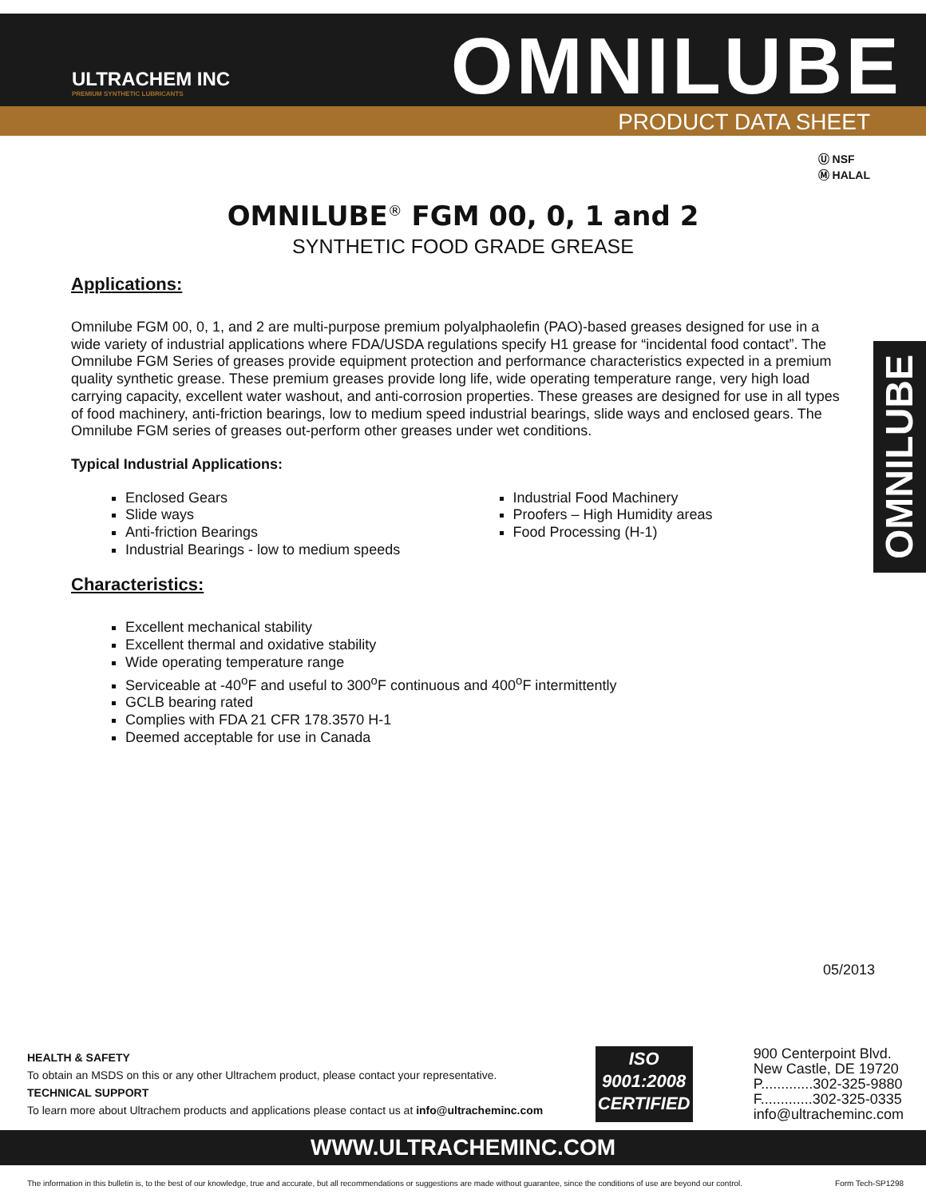ULTRACHEM INC
PREMIUM SYNTHETIC LUBRICANTS
OMNILUBE
PRODUCT DATA SHEET
Ⓤ NSF
Ⓜ HALAL
OMNILUBE
OMNILUBE<sup>®</sup> FGM 00, 0, 1 and 2
SYNTHETIC FOOD GRADE GREASE
Applications:
Omnilube FGM 00, 0, 1, and 2 are multi-purpose premium polyalphaolefin (PAO)-based greases designed for use in a wide variety of industrial applications where FDA/USDA regulations specify H1 grease for “incidental food contact”. The Omnilube FGM Series of greases provide equipment protection and performance characteristics expected in a premium quality synthetic grease. These premium greases provide long life, wide operating temperature range, very high load carrying capacity, excellent water washout, and anti-corrosion properties. These greases are designed for use in all types of food machinery, anti-friction bearings, low to medium speed industrial bearings, slide ways and enclosed gears. The Omnilube FGM series of greases out-perform other greases under wet conditions.
Typical Industrial Applications:
Enclosed Gears
Slide ways
Anti-friction Bearings
Industrial Bearings - low to medium speeds
Industrial Food Machinery
Proofers – High Humidity areas
Food Processing (H-1)
Characteristics:
Excellent mechanical stability
Excellent thermal and oxidative stability
Wide operating temperature range
Serviceable at -40<sup>o</sup>F and useful to 300<sup>o</sup>F continuous and 400<sup>o</sup>F intermittently
GCLB bearing rated
Complies with FDA 21 CFR 178.3570 H-1
Deemed acceptable for use in Canada
05/2013
HEALTH & SAFETY
To obtain an MSDS on this or any other Ultrachem product, please contact your representative.
TECHNICAL SUPPORT
To learn more about Ultrachem products and applications please contact us at info@ultracheminc.com
ISO
9001:2008
CERTIFIED
900 Centerpoint Blvd.
New Castle, DE 19720
P.............302-325-9880
F.............302-325-0335
info@ultracheminc.com
WWW.ULTRACHEMINC.COM
The information in this bulletin is, to the best of our knowledge, true and accurate, but all recommendations or suggestions are made without guarantee, since the conditions of use are beyond our control. Form Tech-SP1298